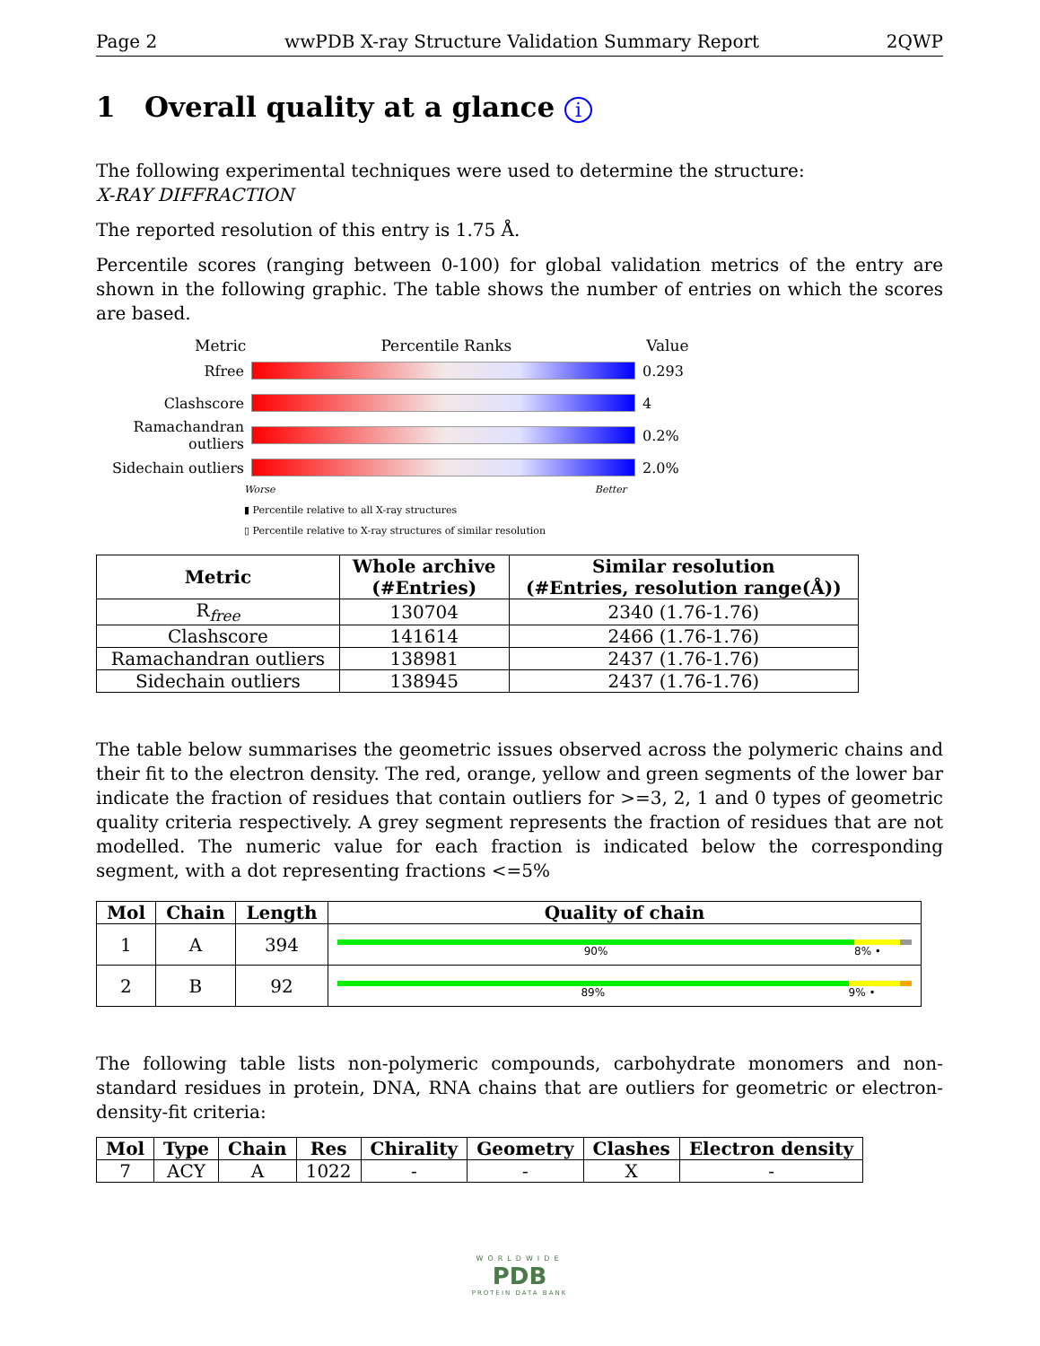Page 2 wwPDB X-ray Structure Validation Summary Report 2QWP
1 Overall quality at a glance i
The following experimental techniques were used to determine the structure:
X-RAY DIFFRACTION
The reported resolution of this entry is 1.75 Å.
Percentile scores (ranging between 0-100) for global validation metrics of the entry are shown in the following graphic. The table shows the number of entries on which the scores are based.
Metric Percentile Ranks Value
Rfree 0.293
Clashscore 4
Ramachandran outliers
0.2%
Sidechain outliers
2.0%
Worse Better
▮ Percentile relative to all X-ray structures
▯ Percentile relative to X-ray structures of similar resolution
| Metric | Whole archive (#Entries) | Similar resolution (#Entries, resolution range(Å)) |
| --- | --- | --- |
| R<sub>free</sub> | 130704 | 2340 (1.76-1.76) |
| Clashscore | 141614 | 2466 (1.76-1.76) |
| Ramachandran outliers | 138981 | 2437 (1.76-1.76) |
| Sidechain outliers | 138945 | 2437 (1.76-1.76) |
The table below summarises the geometric issues observed across the polymeric chains and their fit to the electron density. The red, orange, yellow and green segments of the lower bar indicate the fraction of residues that contain outliers for >=3, 2, 1 and 0 types of geometric quality criteria respectively. A grey segment represents the fraction of residues that are not modelled. The numeric value for each fraction is indicated below the corresponding segment, with a dot representing fractions <=5%
| Mol | Chain | Length | Quality of chain |
| --- | --- | --- | --- |
| 1 | A | 394 | 90% 8% • |
| 2 | B | 92 | 89% 9% • |
The following table lists non-polymeric compounds, carbohydrate monomers and non-standard residues in protein, DNA, RNA chains that are outliers for geometric or electron-density-fit criteria:
| Mol | Type | Chain | Res | Chirality | Geometry | Clashes | Electron density |
| --- | --- | --- | --- | --- | --- | --- | --- |
| 7 | ACY | A | 1022 | - | - | X | - |
WORLDWIDE
PDB
PROTEIN DATA BANK